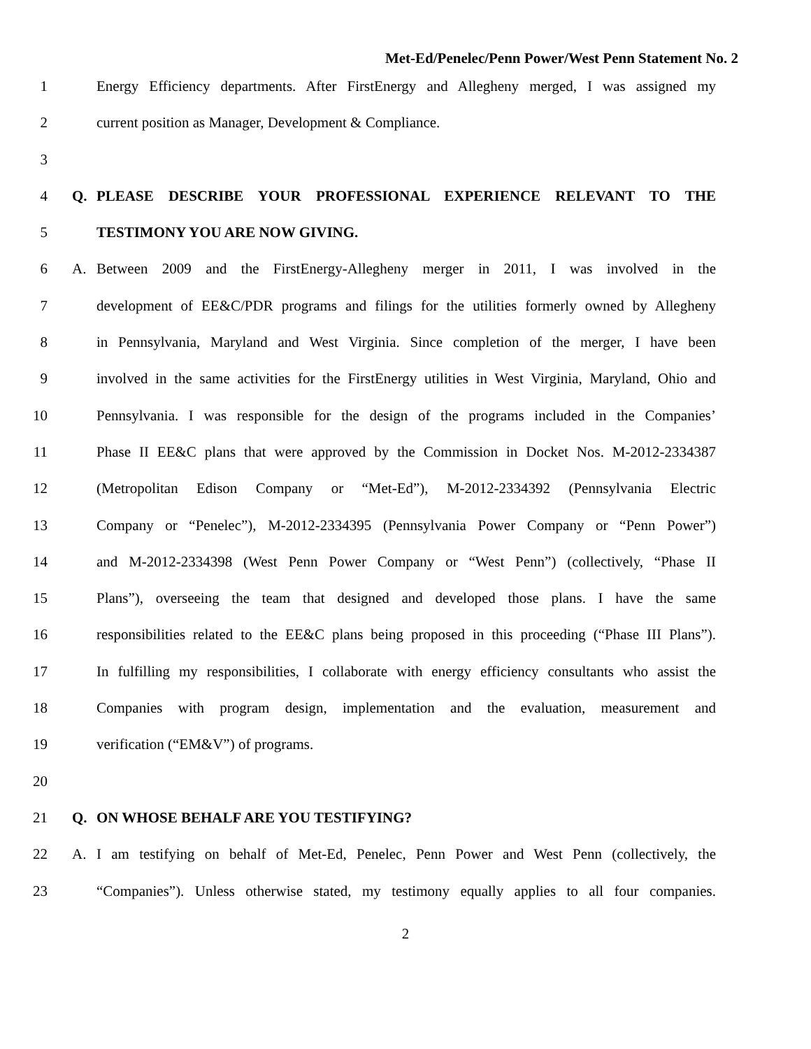Met-Ed/Penelec/Penn Power/West Penn Statement No. 2
1 Energy Efficiency departments. After FirstEnergy and Allegheny merged, I was assigned my
2 current position as Manager, Development & Compliance.
3
4 Q. PLEASE DESCRIBE YOUR PROFESSIONAL EXPERIENCE RELEVANT TO THE
5 TESTIMONY YOU ARE NOW GIVING.
6 A. Between 2009 and the FirstEnergy-Allegheny merger in 2011, I was involved in the
7 development of EE&C/PDR programs and filings for the utilities formerly owned by Allegheny
8 in Pennsylvania, Maryland and West Virginia. Since completion of the merger, I have been
9 involved in the same activities for the FirstEnergy utilities in West Virginia, Maryland, Ohio and
10 Pennsylvania. I was responsible for the design of the programs included in the Companies’
11 Phase II EE&C plans that were approved by the Commission in Docket Nos. M-2012-2334387
12 (Metropolitan Edison Company or “Met-Ed”), M-2012-2334392 (Pennsylvania Electric
13 Company or “Penelec”), M-2012-2334395 (Pennsylvania Power Company or “Penn Power”)
14 and M-2012-2334398 (West Penn Power Company or “West Penn”) (collectively, “Phase II
15 Plans”), overseeing the team that designed and developed those plans. I have the same
16 responsibilities related to the EE&C plans being proposed in this proceeding (“Phase III Plans”).
17 In fulfilling my responsibilities, I collaborate with energy efficiency consultants who assist the
18 Companies with program design, implementation and the evaluation, measurement and
19 verification (“EM&V”) of programs.
20
21 Q. ON WHOSE BEHALF ARE YOU TESTIFYING?
22 A. I am testifying on behalf of Met-Ed, Penelec, Penn Power and West Penn (collectively, the
23 “Companies”). Unless otherwise stated, my testimony equally applies to all four companies.
2